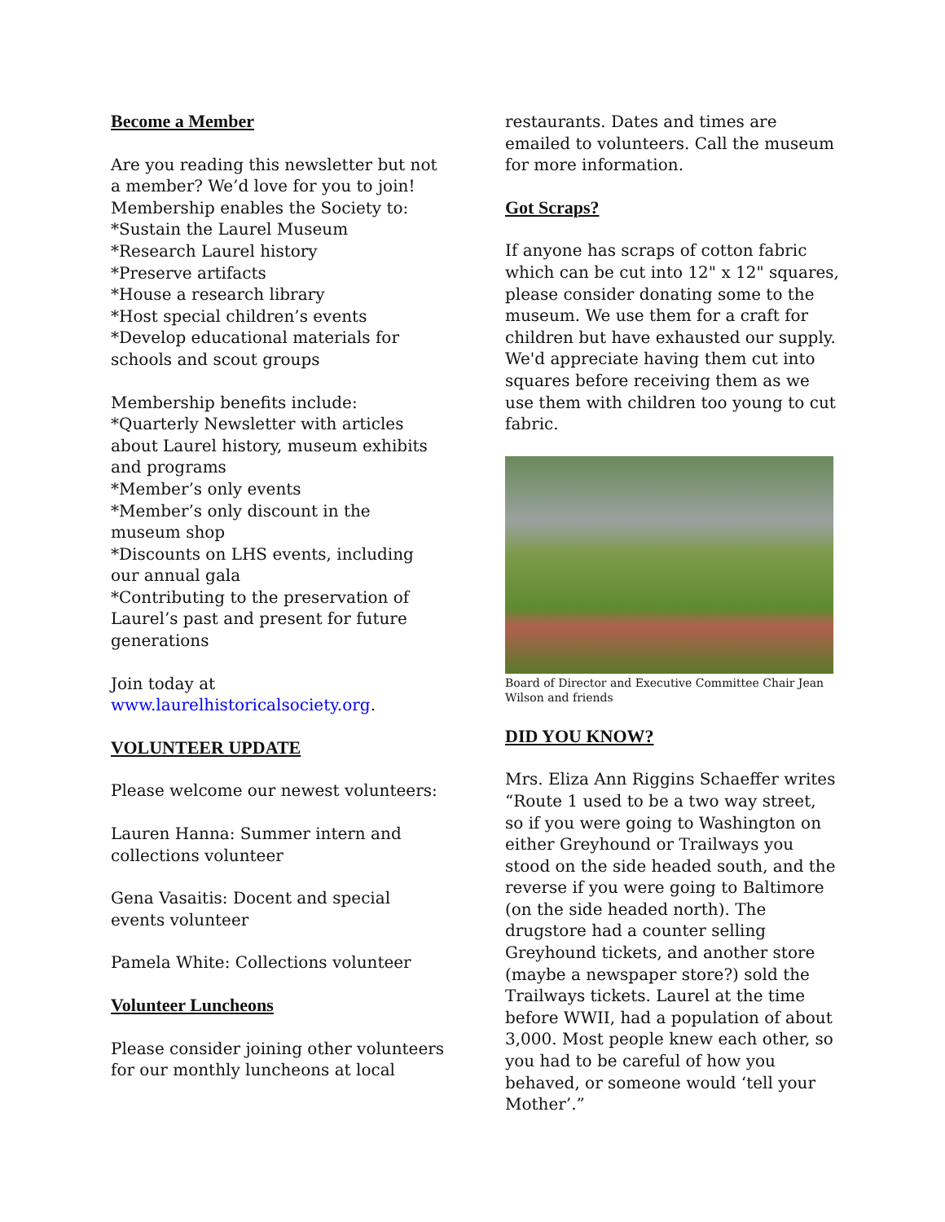Become a Member
Are you reading this newsletter but not a member? We’d love for you to join! Membership enables the Society to:
*Sustain the Laurel Museum
*Research Laurel history
*Preserve artifacts
*House a research library
*Host special children’s events
*Develop educational materials for schools and scout groups
Membership benefits include:
*Quarterly Newsletter with articles about Laurel history, museum exhibits and programs
*Member’s only events
*Member’s only discount in the museum shop
*Discounts on LHS events, including our annual gala
*Contributing to the preservation of Laurel’s past and present for future generations
Join today at
www.laurelhistoricalsociety.org.
VOLUNTEER UPDATE
Please welcome our newest volunteers:
Lauren Hanna: Summer intern and collections volunteer
Gena Vasaitis: Docent and special events volunteer
Pamela White: Collections volunteer
Volunteer Luncheons
Please consider joining other volunteers for our monthly luncheons at local
restaurants. Dates and times are emailed to volunteers. Call the museum for more information.
Got Scraps?
If anyone has scraps of cotton fabric which can be cut into 12" x 12" squares, please consider donating some to the museum. We use them for a craft for children but have exhausted our supply. We'd appreciate having them cut into squares before receiving them as we use them with children too young to cut fabric.
Board of Director and Executive Committee Chair Jean Wilson and friends
DID YOU KNOW?
Mrs. Eliza Ann Riggins Schaeffer writes “Route 1 used to be a two way street, so if you were going to Washington on either Greyhound or Trailways you stood on the side headed south, and the reverse if you were going to Baltimore (on the side headed north). The drugstore had a counter selling Greyhound tickets, and another store (maybe a newspaper store?) sold the Trailways tickets. Laurel at the time before WWII, had a population of about 3,000. Most people knew each other, so you had to be careful of how you behaved, or someone would ‘tell your Mother’.”